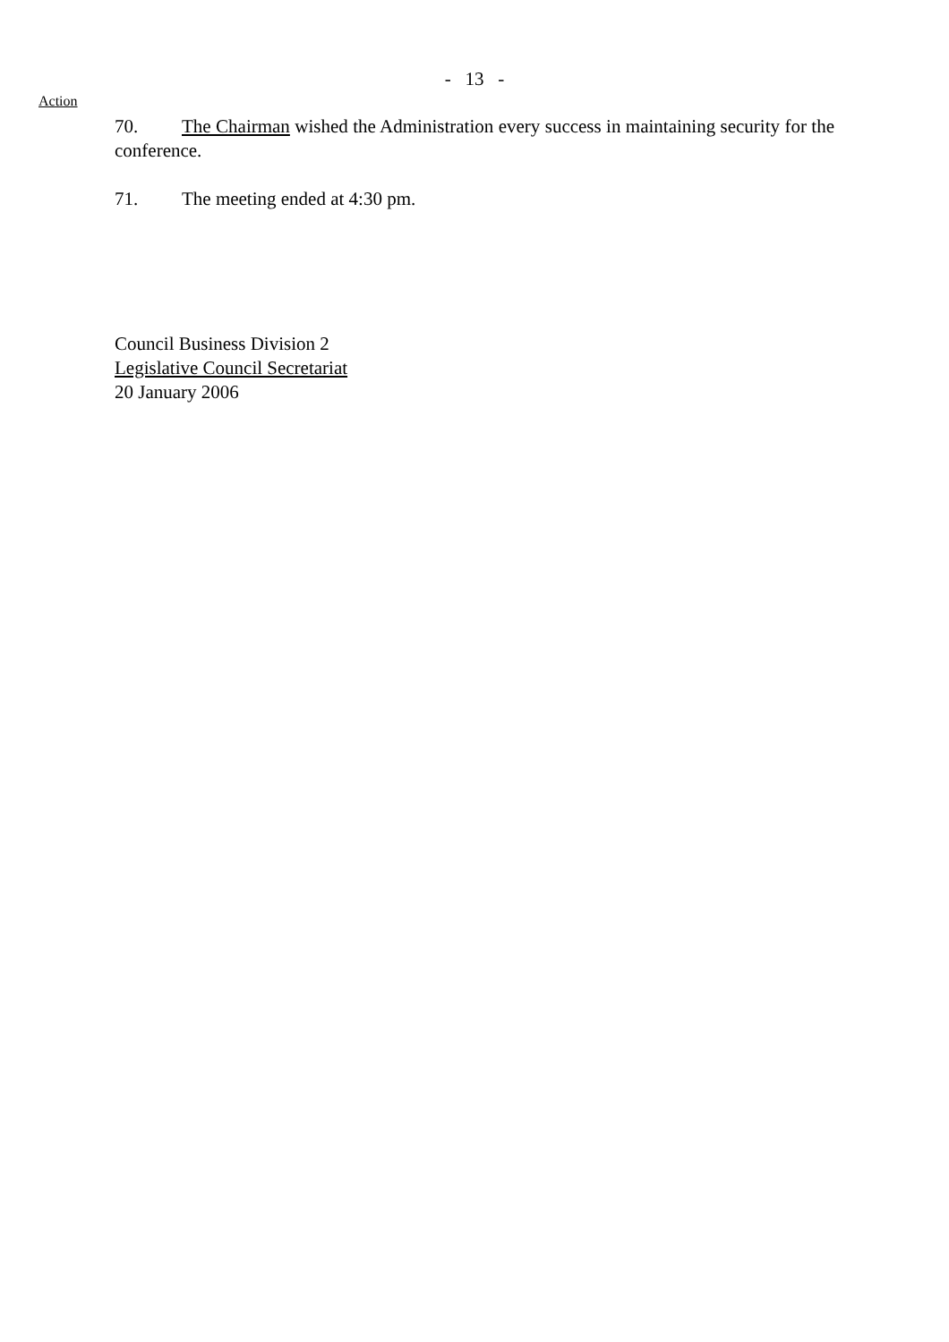- 13 -
Action
70. The Chairman wished the Administration every success in maintaining security for the conference.
71. The meeting ended at 4:30 pm.
Council Business Division 2
Legislative Council Secretariat
20 January 2006